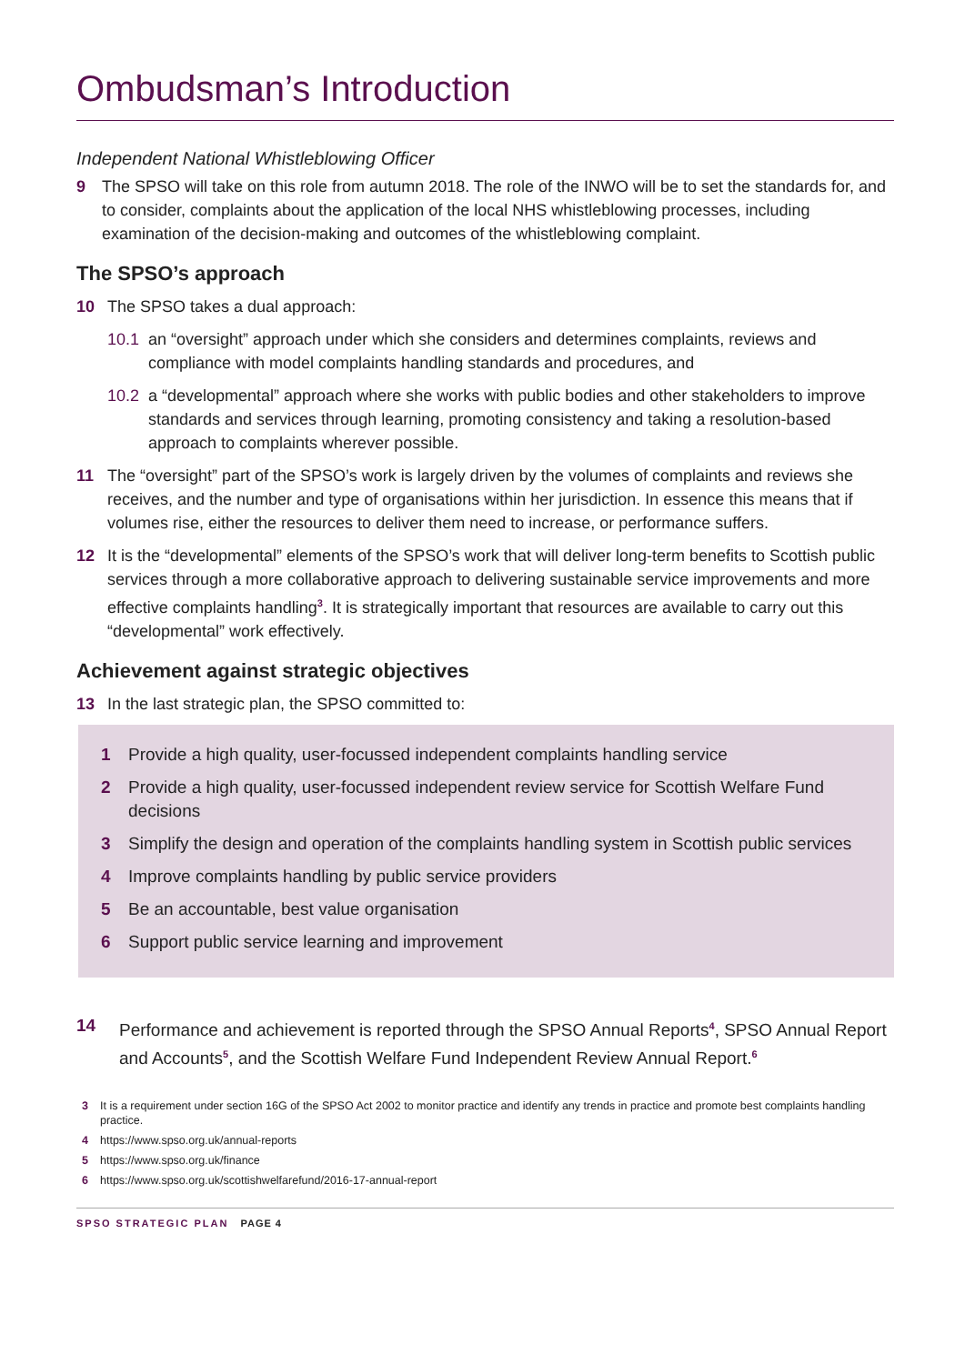Ombudsman’s Introduction
Independent National Whistleblowing Officer
9 The SPSO will take on this role from autumn 2018. The role of the INWO will be to set the standards for, and to consider, complaints about the application of the local NHS whistleblowing processes, including examination of the decision-making and outcomes of the whistleblowing complaint.
The SPSO’s approach
10 The SPSO takes a dual approach:
10.1 an “oversight” approach under which she considers and determines complaints, reviews and compliance with model complaints handling standards and procedures, and
10.2 a “developmental” approach where she works with public bodies and other stakeholders to improve standards and services through learning, promoting consistency and taking a resolution-based approach to complaints wherever possible.
11 The “oversight” part of the SPSO’s work is largely driven by the volumes of complaints and reviews she receives, and the number and type of organisations within her jurisdiction. In essence this means that if volumes rise, either the resources to deliver them need to increase, or performance suffers.
12 It is the “developmental” elements of the SPSO’s work that will deliver long-term benefits to Scottish public services through a more collaborative approach to delivering sustainable service improvements and more effective complaints handling<sup>3</sup>. It is strategically important that resources are available to carry out this “developmental” work effectively.
Achievement against strategic objectives
13 In the last strategic plan, the SPSO committed to:
1 Provide a high quality, user-focussed independent complaints handling service
2 Provide a high quality, user-focussed independent review service for Scottish Welfare Fund decisions
3 Simplify the design and operation of the complaints handling system in Scottish public services
4 Improve complaints handling by public service providers
5 Be an accountable, best value organisation
6 Support public service learning and improvement
14 Performance and achievement is reported through the SPSO Annual Reports<sup>4</sup>, SPSO Annual Report and Accounts<sup>5</sup>, and the Scottish Welfare Fund Independent Review Annual Report.<sup>6</sup>
3 It is a requirement under section 16G of the SPSO Act 2002 to monitor practice and identify any trends in practice and promote best complaints handling practice.
4 https://www.spso.org.uk/annual-reports
5 https://www.spso.org.uk/finance
6 https://www.spso.org.uk/scottishwelfarefund/2016-17-annual-report
SPSO STRATEGIC PLAN PAGE 4